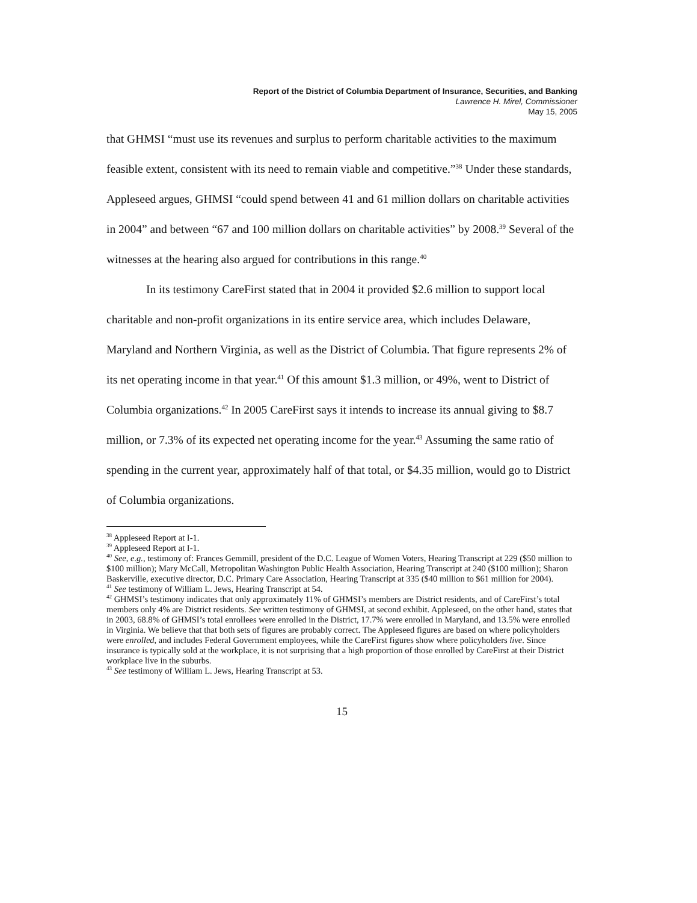Report of the District of Columbia Department of Insurance, Securities, and Banking
Lawrence H. Mirel, Commissioner
May 15, 2005
that GHMSI “must use its revenues and surplus to perform charitable activities to the maximum feasible extent, consistent with its need to remain viable and competitive.”<sup>38</sup> Under these standards, Appleseed argues, GHMSI “could spend between 41 and 61 million dollars on charitable activities in 2004” and between “67 and 100 million dollars on charitable activities” by 2008.<sup>39</sup> Several of the witnesses at the hearing also argued for contributions in this range.<sup>40</sup>
In its testimony CareFirst stated that in 2004 it provided $2.6 million to support local charitable and non-profit organizations in its entire service area, which includes Delaware, Maryland and Northern Virginia, as well as the District of Columbia. That figure represents 2% of its net operating income in that year.<sup>41</sup> Of this amount $1.3 million, or 49%, went to District of Columbia organizations.<sup>42</sup> In 2005 CareFirst says it intends to increase its annual giving to $8.7 million, or 7.3% of its expected net operating income for the year.<sup>43</sup> Assuming the same ratio of spending in the current year, approximately half of that total, or $4.35 million, would go to District of Columbia organizations.
<sup>38</sup> Appleseed Report at I-1.
<sup>39</sup> Appleseed Report at I-1.
<sup>40</sup> See, e.g., testimony of: Frances Gemmill, president of the D.C. League of Women Voters, Hearing Transcript at 229 ($50 million to $100 million); Mary McCall, Metropolitan Washington Public Health Association, Hearing Transcript at 240 ($100 million); Sharon Baskerville, executive director, D.C. Primary Care Association, Hearing Transcript at 335 ($40 million to $61 million for 2004).
<sup>41</sup> See testimony of William L. Jews, Hearing Transcript at 54.
<sup>42</sup> GHMSI’s testimony indicates that only approximately 11% of GHMSI’s members are District residents, and of CareFirst’s total members only 4% are District residents. See written testimony of GHMSI, at second exhibit. Appleseed, on the other hand, states that in 2003, 68.8% of GHMSI’s total enrollees were enrolled in the District, 17.7% were enrolled in Maryland, and 13.5% were enrolled in Virginia. We believe that that both sets of figures are probably correct. The Appleseed figures are based on where policyholders were enrolled, and includes Federal Government employees, while the CareFirst figures show where policyholders live. Since insurance is typically sold at the workplace, it is not surprising that a high proportion of those enrolled by CareFirst at their District workplace live in the suburbs.
<sup>43</sup> See testimony of William L. Jews, Hearing Transcript at 53.
15